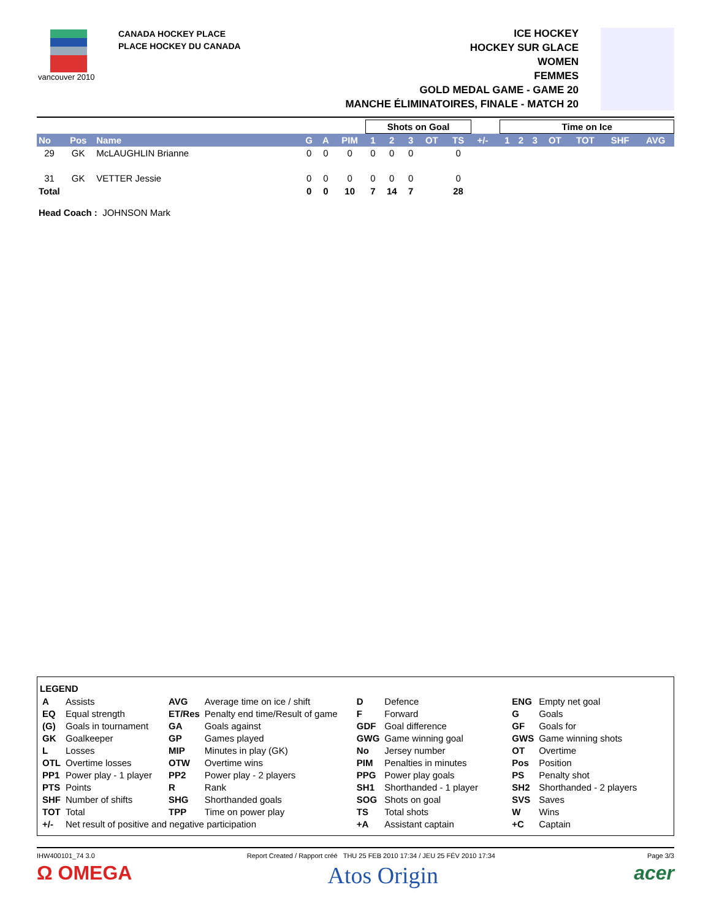vancouver 2010
CANADA HOCKEY PLACE
PLACE HOCKEY DU CANADA
ICE HOCKEY
HOCKEY SUR GLACE
WOMEN
FEMMES
GOLD MEDAL GAME - GAME 20
MANCHE ÉLIMINATOIRES, FINALE - MATCH 20
| | | | | | | Shots on Goal | | | | | | | Time on Ice | | | | | | |
| No | Pos | Name | G | A | PIM | 1 | 2 | 3 | OT | TS | +/- | | 1 | 2 | 3 | OT | TOT | SHF | AVG |
| 29 | GK | McLAUGHLIN Brianne | 0 | 0 | 0 | 0 | 0 | 0 | | 0 | | | | | | | | | |
| 31 | GK | VETTER Jessie | 0 | 0 | 0 | 0 | 0 | 0 | | 0 | | | | | | | | | |
| Total | | | 0 | 0 | 10 | 7 | 14 | 7 | | 28 | | | | | | | | | |
Head Coach : JOHNSON Mark
LEGEND
| A | Assists | AVG | Average time on ice / shift | D | Defence | ENG | Empty net goal |
| EQ | Equal strength | ET/Res | Penalty end time/Result of game | F | Forward | G | Goals |
| (G) | Goals in tournament | GA | Goals against | GDF | Goal difference | GF | Goals for |
| GK | Goalkeeper | GP | Games played | GWG | Game winning goal | GWS | Game winning shots |
| L | Losses | MIP | Minutes in play (GK) | No | Jersey number | OT | Overtime |
| OTL | Overtime losses | OTW | Overtime wins | PIM | Penalties in minutes | Pos | Position |
| PP1 | Power play - 1 player | PP2 | Power play - 2 players | PPG | Power play goals | PS | Penalty shot |
| PTS | Points | R | Rank | SH1 | Shorthanded - 1 player | SH2 | Shorthanded - 2 players |
| SHF | Number of shifts | SHG | Shorthanded goals | SOG | Shots on goal | SVS | Saves |
| TOT | Total | TPP | Time on power play | TS | Total shots | W | Wins |
| +/- | Net result of positive and negative participation | | | +A | Assistant captain | +C | Captain |
IHW400101_74 3.0 Report Created / Rapport créé THU 25 FEB 2010 17:34 / JEU 25 FÉV 2010 17:34 Page 3/3
Ω OMEGA Atos Origin acer